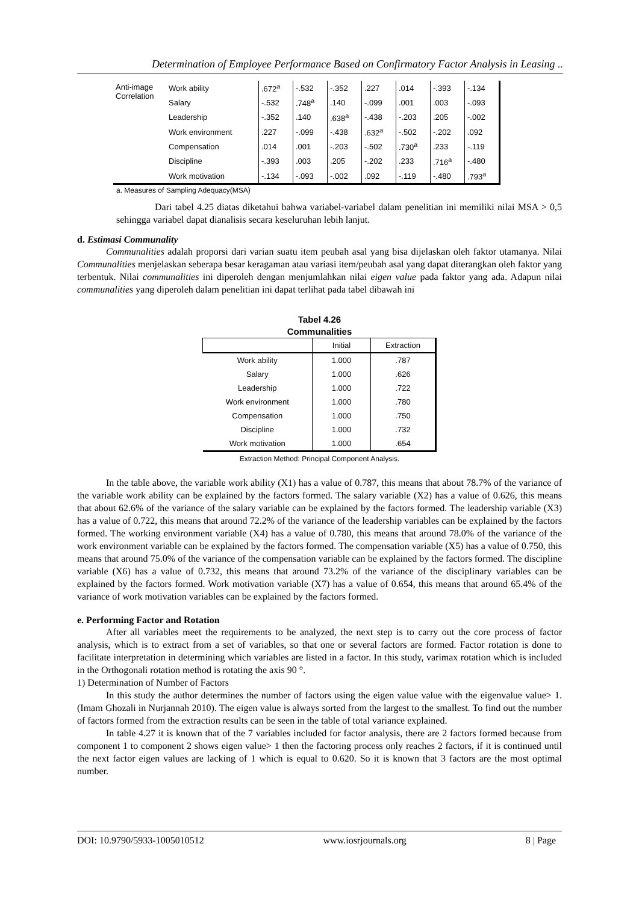Determination of Employee Performance Based on Confirmatory Factor Analysis in Leasing ..
| Anti-image Correlation | Work ability | .672<sup>a</sup> | -.532 | -.352 | .227 | .014 | -.393 | -.134 |
| | Salary | -.532 | .748<sup>a</sup> | .140 | -.099 | .001 | .003 | -.093 |
| | Leadership | -.352 | .140 | .638<sup>a</sup> | -.438 | -.203 | .205 | -.002 |
| | Work environment | .227 | -.099 | -.438 | .632<sup>a</sup> | -.502 | -.202 | .092 |
| | Compensation | .014 | .001 | -.203 | -.502 | .730<sup>a</sup> | .233 | -.119 |
| | Discipline | -.393 | .003 | .205 | -.202 | .233 | .716<sup>a</sup> | -.480 |
| | Work motivation | -.134 | -.093 | -.002 | .092 | -.119 | -.480 | .793<sup>a</sup> |
a. Measures of Sampling Adequacy(MSA)
Dari tabel 4.25 diatas diketahui bahwa variabel-variabel dalam penelitian ini memiliki nilai MSA > 0,5 sehingga variabel dapat dianalisis secara keseluruhan lebih lanjut.
d. Estimasi Communality
Communalities adalah proporsi dari varian suatu item peubah asal yang bisa dijelaskan oleh faktor utamanya. Nilai Communalities menjelaskan seberapa besar keragaman atau variasi item/peubah asal yang dapat diterangkan oleh faktor yang terbentuk. Nilai communalities ini diperoleh dengan menjumlahkan nilai eigen value pada faktor yang ada. Adapun nilai communalities yang diperoleh dalam penelitian ini dapat terlihat pada tabel dibawah ini
Tabel 4.26
Communalities
| | Initial | Extraction |
| --- | --- | --- |
| Work ability | 1.000 | .787 |
| Salary | 1.000 | .626 |
| Leadership | 1.000 | .722 |
| Work environment | 1.000 | .780 |
| Compensation | 1.000 | .750 |
| Discipline | 1.000 | .732 |
| Work motivation | 1.000 | .654 |
Extraction Method: Principal Component Analysis.
In the table above, the variable work ability (X1) has a value of 0.787, this means that about 78.7% of the variance of the variable work ability can be explained by the factors formed. The salary variable (X2) has a value of 0.626, this means that about 62.6% of the variance of the salary variable can be explained by the factors formed. The leadership variable (X3) has a value of 0.722, this means that around 72.2% of the variance of the leadership variables can be explained by the factors formed. The working environment variable (X4) has a value of 0.780, this means that around 78.0% of the variance of the work environment variable can be explained by the factors formed. The compensation variable (X5) has a value of 0.750, this means that around 75.0% of the variance of the compensation variable can be explained by the factors formed. The discipline variable (X6) has a value of 0.732, this means that around 73.2% of the variance of the disciplinary variables can be explained by the factors formed. Work motivation variable (X7) has a value of 0.654, this means that around 65.4% of the variance of work motivation variables can be explained by the factors formed.
e. Performing Factor and Rotation
After all variables meet the requirements to be analyzed, the next step is to carry out the core process of factor analysis, which is to extract from a set of variables, so that one or several factors are formed. Factor rotation is done to facilitate interpretation in determining which variables are listed in a factor. In this study, varimax rotation which is included in the Orthogonali rotation method is rotating the axis 90 °.
1) Determination of Number of Factors
In this study the author determines the number of factors using the eigen value value with the eigenvalue value> 1. (Imam Ghozali in Nurjannah 2010). The eigen value is always sorted from the largest to the smallest. To find out the number of factors formed from the extraction results can be seen in the table of total variance explained.
In table 4.27 it is known that of the 7 variables included for factor analysis, there are 2 factors formed because from component 1 to component 2 shows eigen value> 1 then the factoring process only reaches 2 factors, if it is continued until the next factor eigen values are lacking of 1 which is equal to 0.620. So it is known that 3 factors are the most optimal number.
DOI: 10.9790/5933-1005010512 www.iosrjournals.org 8 | Page